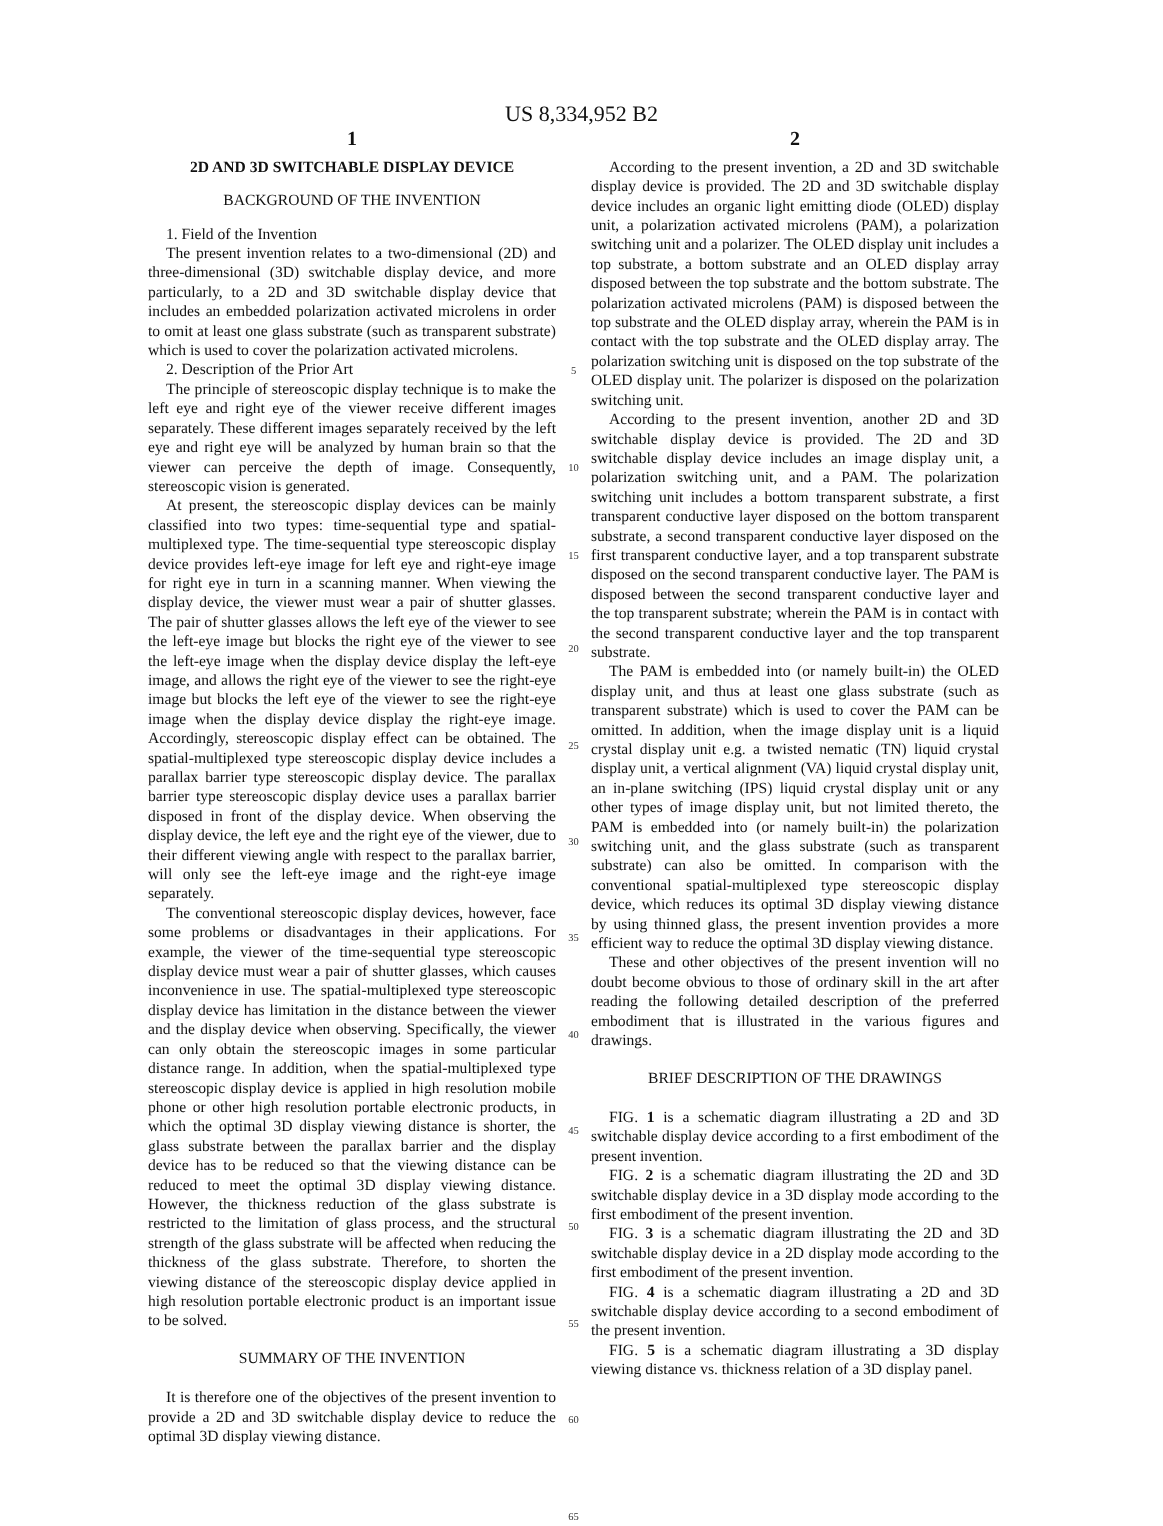US 8,334,952 B2
1
2D AND 3D SWITCHABLE DISPLAY DEVICE
BACKGROUND OF THE INVENTION
1. Field of the Invention
The present invention relates to a two-dimensional (2D) and three-dimensional (3D) switchable display device, and more particularly, to a 2D and 3D switchable display device that includes an embedded polarization activated microlens in order to omit at least one glass substrate (such as transparent substrate) which is used to cover the polarization activated microlens.
2. Description of the Prior Art
The principle of stereoscopic display technique is to make the left eye and right eye of the viewer receive different images separately. These different images separately received by the left eye and right eye will be analyzed by human brain so that the viewer can perceive the depth of image. Consequently, stereoscopic vision is generated.
At present, the stereoscopic display devices can be mainly classified into two types: time-sequential type and spatial-multiplexed type. The time-sequential type stereoscopic display device provides left-eye image for left eye and right-eye image for right eye in turn in a scanning manner. When viewing the display device, the viewer must wear a pair of shutter glasses. The pair of shutter glasses allows the left eye of the viewer to see the left-eye image but blocks the right eye of the viewer to see the left-eye image when the display device display the left-eye image, and allows the right eye of the viewer to see the right-eye image but blocks the left eye of the viewer to see the right-eye image when the display device display the right-eye image. Accordingly, stereoscopic display effect can be obtained. The spatial-multiplexed type stereoscopic display device includes a parallax barrier type stereoscopic display device. The parallax barrier type stereoscopic display device uses a parallax barrier disposed in front of the display device. When observing the display device, the left eye and the right eye of the viewer, due to their different viewing angle with respect to the parallax barrier, will only see the left-eye image and the right-eye image separately.
The conventional stereoscopic display devices, however, face some problems or disadvantages in their applications. For example, the viewer of the time-sequential type stereoscopic display device must wear a pair of shutter glasses, which causes inconvenience in use. The spatial-multiplexed type stereoscopic display device has limitation in the distance between the viewer and the display device when observing. Specifically, the viewer can only obtain the stereoscopic images in some particular distance range. In addition, when the spatial-multiplexed type stereoscopic display device is applied in high resolution mobile phone or other high resolution portable electronic products, in which the optimal 3D display viewing distance is shorter, the glass substrate between the parallax barrier and the display device has to be reduced so that the viewing distance can be reduced to meet the optimal 3D display viewing distance. However, the thickness reduction of the glass substrate is restricted to the limitation of glass process, and the structural strength of the glass substrate will be affected when reducing the thickness of the glass substrate. Therefore, to shorten the viewing distance of the stereoscopic display device applied in high resolution portable electronic product is an important issue to be solved.
SUMMARY OF THE INVENTION
It is therefore one of the objectives of the present invention to provide a 2D and 3D switchable display device to reduce the optimal 3D display viewing distance.
5
10
15
20
25
30
35
40
45
50
55
60
65
2
According to the present invention, a 2D and 3D switchable display device is provided. The 2D and 3D switchable display device includes an organic light emitting diode (OLED) display unit, a polarization activated microlens (PAM), a polarization switching unit and a polarizer. The OLED display unit includes a top substrate, a bottom substrate and an OLED display array disposed between the top substrate and the bottom substrate. The polarization activated microlens (PAM) is disposed between the top substrate and the OLED display array, wherein the PAM is in contact with the top substrate and the OLED display array. The polarization switching unit is disposed on the top substrate of the OLED display unit. The polarizer is disposed on the polarization switching unit.
According to the present invention, another 2D and 3D switchable display device is provided. The 2D and 3D switchable display device includes an image display unit, a polarization switching unit, and a PAM. The polarization switching unit includes a bottom transparent substrate, a first transparent conductive layer disposed on the bottom transparent substrate, a second transparent conductive layer disposed on the first transparent conductive layer, and a top transparent substrate disposed on the second transparent conductive layer. The PAM is disposed between the second transparent conductive layer and the top transparent substrate; wherein the PAM is in contact with the second transparent conductive layer and the top transparent substrate.
The PAM is embedded into (or namely built-in) the OLED display unit, and thus at least one glass substrate (such as transparent substrate) which is used to cover the PAM can be omitted. In addition, when the image display unit is a liquid crystal display unit e.g. a twisted nematic (TN) liquid crystal display unit, a vertical alignment (VA) liquid crystal display unit, an in-plane switching (IPS) liquid crystal display unit or any other types of image display unit, but not limited thereto, the PAM is embedded into (or namely built-in) the polarization switching unit, and the glass substrate (such as transparent substrate) can also be omitted. In comparison with the conventional spatial-multiplexed type stereoscopic display device, which reduces its optimal 3D display viewing distance by using thinned glass, the present invention provides a more efficient way to reduce the optimal 3D display viewing distance.
These and other objectives of the present invention will no doubt become obvious to those of ordinary skill in the art after reading the following detailed description of the preferred embodiment that is illustrated in the various figures and drawings.
BRIEF DESCRIPTION OF THE DRAWINGS
FIG. 1 is a schematic diagram illustrating a 2D and 3D switchable display device according to a first embodiment of the present invention.
FIG. 2 is a schematic diagram illustrating the 2D and 3D switchable display device in a 3D display mode according to the first embodiment of the present invention.
FIG. 3 is a schematic diagram illustrating the 2D and 3D switchable display device in a 2D display mode according to the first embodiment of the present invention.
FIG. 4 is a schematic diagram illustrating a 2D and 3D switchable display device according to a second embodiment of the present invention.
FIG. 5 is a schematic diagram illustrating a 3D display viewing distance vs. thickness relation of a 3D display panel.